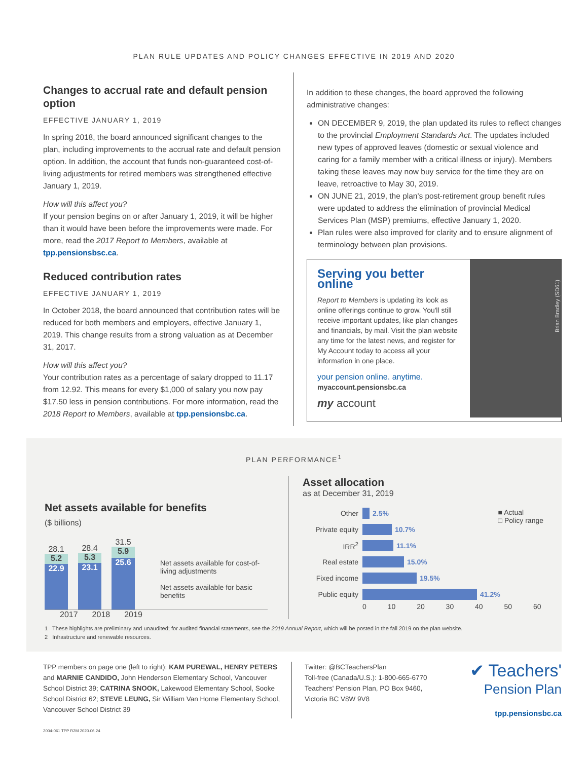PLAN RULE UPDATES AND POLICY CHANGES EFFECTIVE IN 2019 AND 2020
Changes to accrual rate and default pension option
EFFECTIVE JANUARY 1, 2019
In spring 2018, the board announced significant changes to the plan, including improvements to the accrual rate and default pension option. In addition, the account that funds non-guaranteed cost-of-living adjustments for retired members was strengthened effective January 1, 2019.
How will this affect you?
If your pension begins on or after January 1, 2019, it will be higher than it would have been before the improvements were made. For more, read the 2017 Report to Members, available at tpp.pensionsbsc.ca.
Reduced contribution rates
EFFECTIVE JANUARY 1, 2019
In October 2018, the board announced that contribution rates will be reduced for both members and employers, effective January 1, 2019. This change results from a strong valuation as at December 31, 2017.
How will this affect you?
Your contribution rates as a percentage of salary dropped to 11.17 from 12.92. This means for every $1,000 of salary you now pay $17.50 less in pension contributions. For more information, read the 2018 Report to Members, available at tpp.pensionsbc.ca.
In addition to these changes, the board approved the following administrative changes:
ON DECEMBER 9, 2019, the plan updated its rules to reflect changes to the provincial Employment Standards Act. The updates included new types of approved leaves (domestic or sexual violence and caring for a family member with a critical illness or injury). Members taking these leaves may now buy service for the time they are on leave, retroactive to May 30, 2019.
ON JUNE 21, 2019, the plan's post-retirement group benefit rules were updated to address the elimination of provincial Medical Services Plan (MSP) premiums, effective January 1, 2020.
Plan rules were also improved for clarity and to ensure alignment of terminology between plan provisions.
Serving you better online
Report to Members is updating its look as online offerings continue to grow. You'll still receive important updates, like plan changes and financials, by mail. Visit the plan website any time for the latest news, and register for My Account today to access all your information in one place.
your pension online. anytime.
myaccount.pensionsbc.ca
my account
Brian Bradley (SD61)
PLAN PERFORMANCE<sup>1</sup>
Net assets available for benefits
($ billions)
28.1
5.2
22.9
28.4
5.3
23.1
31.5
5.9
25.6
Net assets available for cost-of-living adjustments
Net assets available for basic benefits
2017 2018 2019
Asset allocation
as at December 31, 2019
■ Actual
□ Policy range
Other 2.5%
Private equity
10.7%
IRR<sup>2</sup> 11.1%
Real estate 15.0%
Fixed income 19.5%
Public equity 41.2%
0 10 20 30 40 50 60
1 These highlights are preliminary and unaudited; for audited financial statements, see the 2019 Annual Report, which will be posted in the fall 2019 on the plan website.
2 Infrastructure and renewable resources.
TPP members on page one (left to right): KAM PUREWAL, HENRY PETERS and MARNIE CANDIDO, John Henderson Elementary School, Vancouver School District 39; CATRINA SNOOK, Lakewood Elementary School, Sooke School District 62; STEVE LEUNG, Sir William Van Horne Elementary School, Vancouver School District 39
Twitter: @BCTeachersPlan
Toll-free (Canada/U.S.): 1-800-665-6770
Teachers' Pension Plan, PO Box 9460,
Victoria BC V8W 9V8
✔ Teachers'
Pension Plan
tpp.pensionsbc.ca
2004-061 TPP R2M 2020.06.24